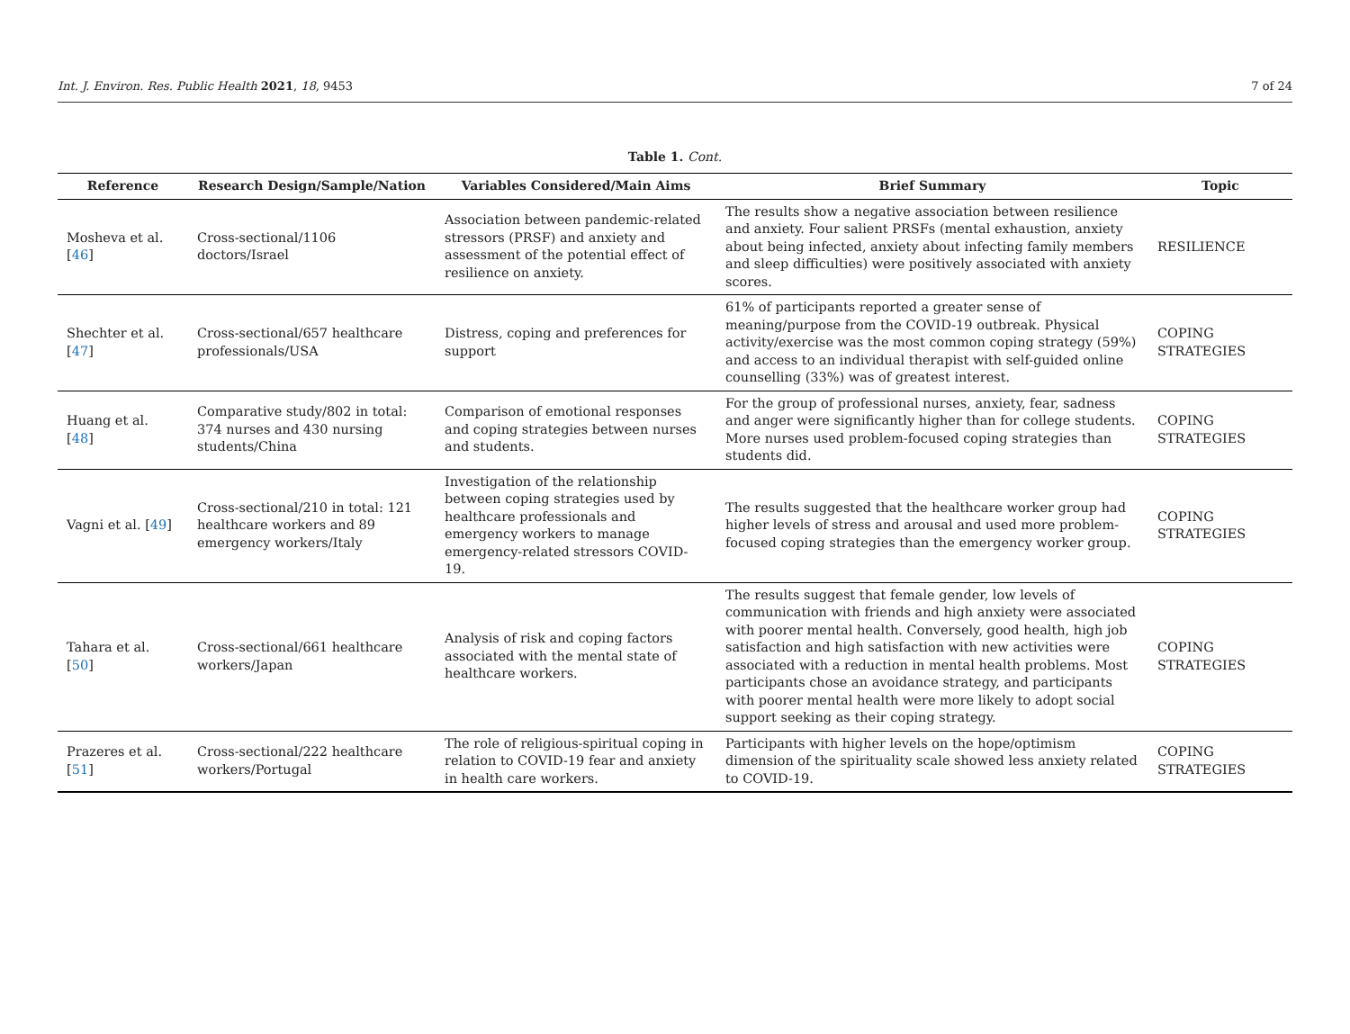Int. J. Environ. Res. Public Health 2021, 18, 9453 7 of 24
Table 1. Cont.
| Reference | Research Design/Sample/Nation | Variables Considered/Main Aims | Brief Summary | Topic |
| --- | --- | --- | --- | --- |
| Mosheva et al. [ 46 ] | Cross-sectional/1106 doctors/Israel | Association between pandemic-related stressors (PRSF) and anxiety and assessment of the potential effect of resilience on anxiety. | The results show a negative association between resilience and anxiety. Four salient PRSFs (mental exhaustion, anxiety about being infected, anxiety about infecting family members and sleep difficulties) were positively associated with anxiety scores. | RESILIENCE |
| Shechter et al. [ 47 ] | Cross-sectional/657 healthcare professionals/USA | Distress, coping and preferences for support | 61% of participants reported a greater sense of meaning/purpose from the COVID-19 outbreak. Physical activity/exercise was the most common coping strategy (59%) and access to an individual therapist with self-guided online counselling (33%) was of greatest interest. | COPING STRATEGIES |
| Huang et al. [ 48 ] | Comparative study/802 in total: 374 nurses and 430 nursing students/China | Comparison of emotional responses and coping strategies between nurses and students. | For the group of professional nurses, anxiety, fear, sadness and anger were significantly higher than for college students. More nurses used problem-focused coping strategies than students did. | COPING STRATEGIES |
| Vagni et al. [ 49 ] | Cross-sectional/210 in total: 121 healthcare workers and 89 emergency workers/Italy | Investigation of the relationship between coping strategies used by healthcare professionals and emergency workers to manage emergency-related stressors COVID-19. | The results suggested that the healthcare worker group had higher levels of stress and arousal and used more problem-focused coping strategies than the emergency worker group. | COPING STRATEGIES |
| Tahara et al. [ 50 ] | Cross-sectional/661 healthcare workers/Japan | Analysis of risk and coping factors associated with the mental state of healthcare workers. | The results suggest that female gender, low levels of communication with friends and high anxiety were associated with poorer mental health. Conversely, good health, high job satisfaction and high satisfaction with new activities were associated with a reduction in mental health problems. Most participants chose an avoidance strategy, and participants with poorer mental health were more likely to adopt social support seeking as their coping strategy. | COPING STRATEGIES |
| Prazeres et al. [ 51 ] | Cross-sectional/222 healthcare workers/Portugal | The role of religious-spiritual coping in relation to COVID-19 fear and anxiety in health care workers. | Participants with higher levels on the hope/optimism dimension of the spirituality scale showed less anxiety related to COVID-19. | COPING STRATEGIES |